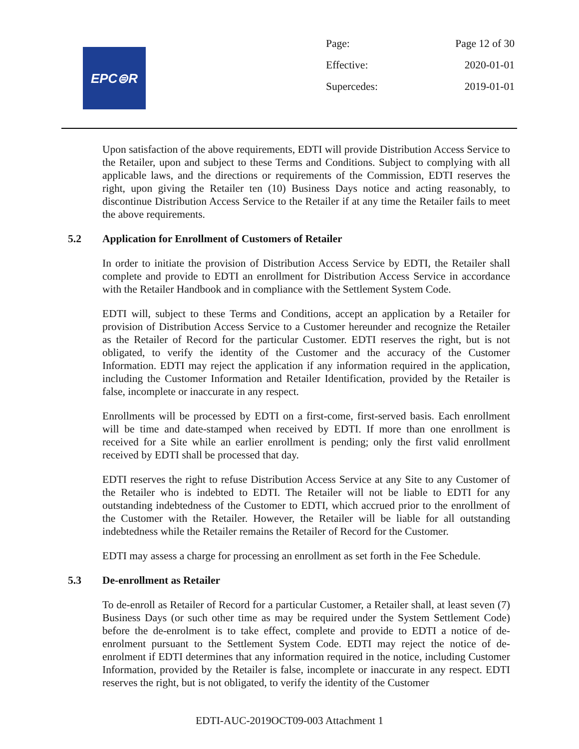EPC⊜R
Page: Page 12 of 30
Effective: 2020-01-01
Supercedes: 2019-01-01
Upon satisfaction of the above requirements, EDTI will provide Distribution Access Service to the Retailer, upon and subject to these Terms and Conditions. Subject to complying with all applicable laws, and the directions or requirements of the Commission, EDTI reserves the right, upon giving the Retailer ten (10) Business Days notice and acting reasonably, to discontinue Distribution Access Service to the Retailer if at any time the Retailer fails to meet the above requirements.
5.2 Application for Enrollment of Customers of Retailer
In order to initiate the provision of Distribution Access Service by EDTI, the Retailer shall complete and provide to EDTI an enrollment for Distribution Access Service in accordance with the Retailer Handbook and in compliance with the Settlement System Code.
EDTI will, subject to these Terms and Conditions, accept an application by a Retailer for provision of Distribution Access Service to a Customer hereunder and recognize the Retailer as the Retailer of Record for the particular Customer. EDTI reserves the right, but is not obligated, to verify the identity of the Customer and the accuracy of the Customer Information. EDTI may reject the application if any information required in the application, including the Customer Information and Retailer Identification, provided by the Retailer is false, incomplete or inaccurate in any respect.
Enrollments will be processed by EDTI on a first-come, first-served basis. Each enrollment will be time and date-stamped when received by EDTI. If more than one enrollment is received for a Site while an earlier enrollment is pending; only the first valid enrollment received by EDTI shall be processed that day.
EDTI reserves the right to refuse Distribution Access Service at any Site to any Customer of the Retailer who is indebted to EDTI. The Retailer will not be liable to EDTI for any outstanding indebtedness of the Customer to EDTI, which accrued prior to the enrollment of the Customer with the Retailer. However, the Retailer will be liable for all outstanding indebtedness while the Retailer remains the Retailer of Record for the Customer.
EDTI may assess a charge for processing an enrollment as set forth in the Fee Schedule.
5.3 De-enrollment as Retailer
To de-enroll as Retailer of Record for a particular Customer, a Retailer shall, at least seven (7) Business Days (or such other time as may be required under the System Settlement Code) before the de-enrolment is to take effect, complete and provide to EDTI a notice of de-enrolment pursuant to the Settlement System Code. EDTI may reject the notice of de-enrolment if EDTI determines that any information required in the notice, including Customer Information, provided by the Retailer is false, incomplete or inaccurate in any respect. EDTI reserves the right, but is not obligated, to verify the identity of the Customer
EDTI-AUC-2019OCT09-003 Attachment 1